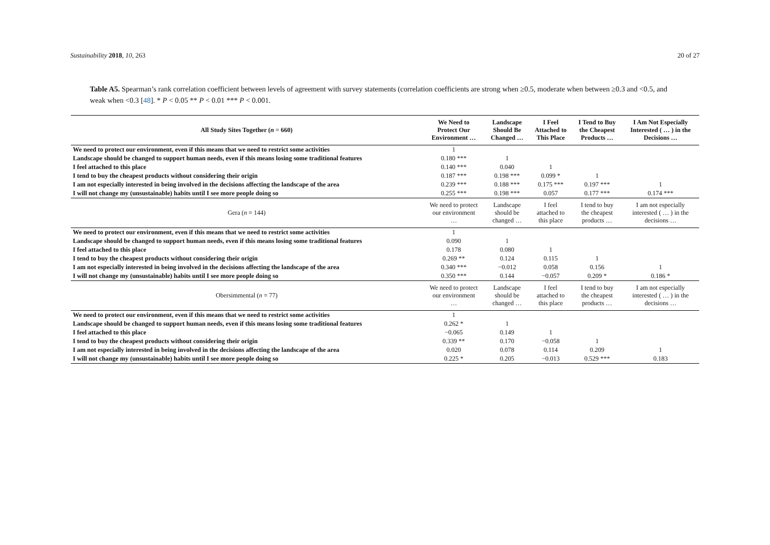Sustainability 2018, 10, 263 20 of 27
Table A5. Spearman’s rank correlation coefficient between levels of agreement with survey statements (correlation coefficients are strong when ≥0.5, moderate when between ≥0.3 and <0.5, and weak when <0.3 [48]. * P < 0.05 ** P < 0.01 *** P < 0.001.
| All Study Sites Together ( n = 660) | We Need to Protect Our Environment … | Landscape Should Be Changed … | I Feel Attached to This Place | I Tend to Buy the Cheapest Products … | I Am Not Especially Interested ( … ) in the Decisions … |
| --- | --- | --- | --- | --- | --- |
| We need to protect our environment, even if this means that we need to restrict some activities | 1 | | | | |
| Landscape should be changed to support human needs, even if this means losing some traditional features | 0.180 *** | 1 | | | |
| I feel attached to this place | 0.140 *** | 0.040 | 1 | | |
| I tend to buy the cheapest products without considering their origin | 0.187 *** | 0.198 *** | 0.099 * | 1 | |
| I am not especially interested in being involved in the decisions affecting the landscape of the area | 0.239 *** | 0.188 *** | 0.175 *** | 0.197 *** | 1 |
| I will not change my (unsustainable) habits until I see more people doing so | 0.255 *** | 0.198 *** | 0.057 | 0.177 *** | 0.174 *** |
| Gera ( n = 144) | We need to protect our environment … | Landscape should be changed … | I feel attached to this place | I tend to buy the cheapest products … | I am not especially interested ( … ) in the decisions … |
| We need to protect our environment, even if this means that we need to restrict some activities | 1 | | | | |
| Landscape should be changed to support human needs, even if this means losing some traditional features | 0.090 | 1 | | | |
| I feel attached to this place | 0.178 | 0.080 | 1 | | |
| I tend to buy the cheapest products without considering their origin | 0.269 ** | 0.124 | 0.115 | 1 | |
| I am not especially interested in being involved in the decisions affecting the landscape of the area | 0.340 *** | −0.012 | 0.058 | 0.156 | 1 |
| I will not change my (unsustainable) habits until I see more people doing so | 0.350 *** | 0.144 | −0.057 | 0.209 * | 0.186 * |
| Obersimmental ( n = 77) | We need to protect our environment … | Landscape should be changed … | I feel attached to this place | I tend to buy the cheapest products … | I am not especially interested ( … ) in the decisions … |
| We need to protect our environment, even if this means that we need to restrict some activities | 1 | | | | |
| Landscape should be changed to support human needs, even if this means losing some traditional features | 0.262 * | 1 | | | |
| I feel attached to this place | −0.065 | 0.149 | 1 | | |
| I tend to buy the cheapest products without considering their origin | 0.339 ** | 0.170 | −0.058 | 1 | |
| I am not especially interested in being involved in the decisions affecting the landscape of the area | 0.020 | 0.078 | 0.114 | 0.209 | 1 |
| I will not change my (unsustainable) habits until I see more people doing so | 0.225 * | 0.205 | −0.013 | 0.529 *** | 0.183 |